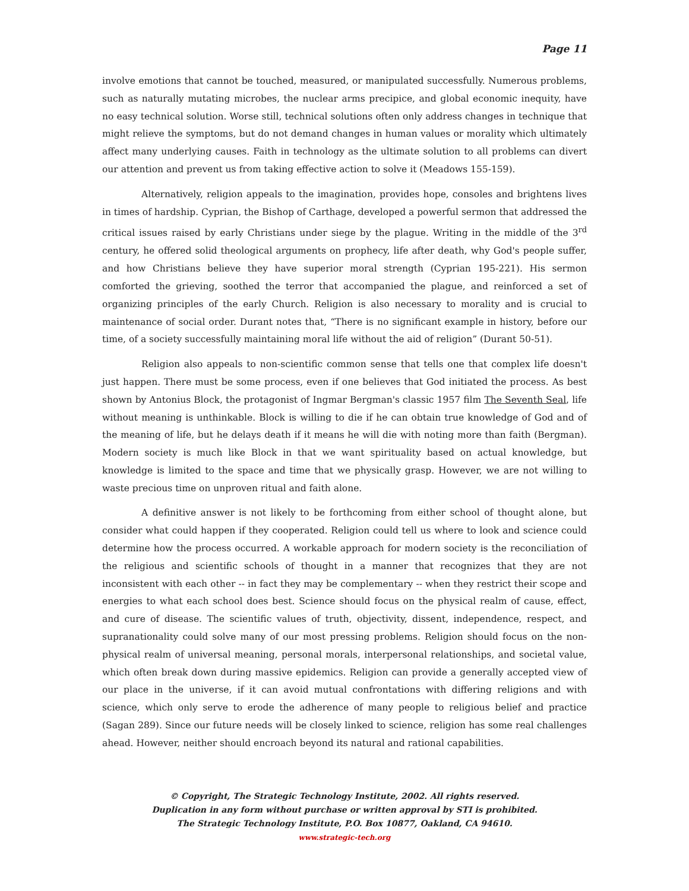Page 11
involve emotions that cannot be touched, measured, or manipulated successfully. Numerous problems, such as naturally mutating microbes, the nuclear arms precipice, and global economic inequity, have no easy technical solution. Worse still, technical solutions often only address changes in technique that might relieve the symptoms, but do not demand changes in human values or morality which ultimately affect many underlying causes. Faith in technology as the ultimate solution to all problems can divert our attention and prevent us from taking effective action to solve it (Meadows 155-159).
Alternatively, religion appeals to the imagination, provides hope, consoles and brightens lives in times of hardship. Cyprian, the Bishop of Carthage, developed a powerful sermon that addressed the critical issues raised by early Christians under siege by the plague. Writing in the middle of the 3<sup>rd</sup> century, he offered solid theological arguments on prophecy, life after death, why God's people suffer, and how Christians believe they have superior moral strength (Cyprian 195-221). His sermon comforted the grieving, soothed the terror that accompanied the plague, and reinforced a set of organizing principles of the early Church. Religion is also necessary to morality and is crucial to maintenance of social order. Durant notes that, “There is no significant example in history, before our time, of a society successfully maintaining moral life without the aid of religion” (Durant 50-51).
Religion also appeals to non-scientific common sense that tells one that complex life doesn't just happen. There must be some process, even if one believes that God initiated the process. As best shown by Antonius Block, the protagonist of Ingmar Bergman's classic 1957 film The Seventh Seal, life without meaning is unthinkable. Block is willing to die if he can obtain true knowledge of God and of the meaning of life, but he delays death if it means he will die with noting more than faith (Bergman). Modern society is much like Block in that we want spirituality based on actual knowledge, but knowledge is limited to the space and time that we physically grasp. However, we are not willing to waste precious time on unproven ritual and faith alone.
A definitive answer is not likely to be forthcoming from either school of thought alone, but consider what could happen if they cooperated. Religion could tell us where to look and science could determine how the process occurred. A workable approach for modern society is the reconciliation of the religious and scientific schools of thought in a manner that recognizes that they are not inconsistent with each other -- in fact they may be complementary -- when they restrict their scope and energies to what each school does best. Science should focus on the physical realm of cause, effect, and cure of disease. The scientific values of truth, objectivity, dissent, independence, respect, and supranationality could solve many of our most pressing problems. Religion should focus on the non-physical realm of universal meaning, personal morals, interpersonal relationships, and societal value, which often break down during massive epidemics. Religion can provide a generally accepted view of our place in the universe, if it can avoid mutual confrontations with differing religions and with science, which only serve to erode the adherence of many people to religious belief and practice (Sagan 289). Since our future needs will be closely linked to science, religion has some real challenges ahead. However, neither should encroach beyond its natural and rational capabilities.
© Copyright, The Strategic Technology Institute, 2002. All rights reserved.
Duplication in any form without purchase or written approval by STI is prohibited.
The Strategic Technology Institute, P.O. Box 10877, Oakland, CA 94610.
www.strategic-tech.org